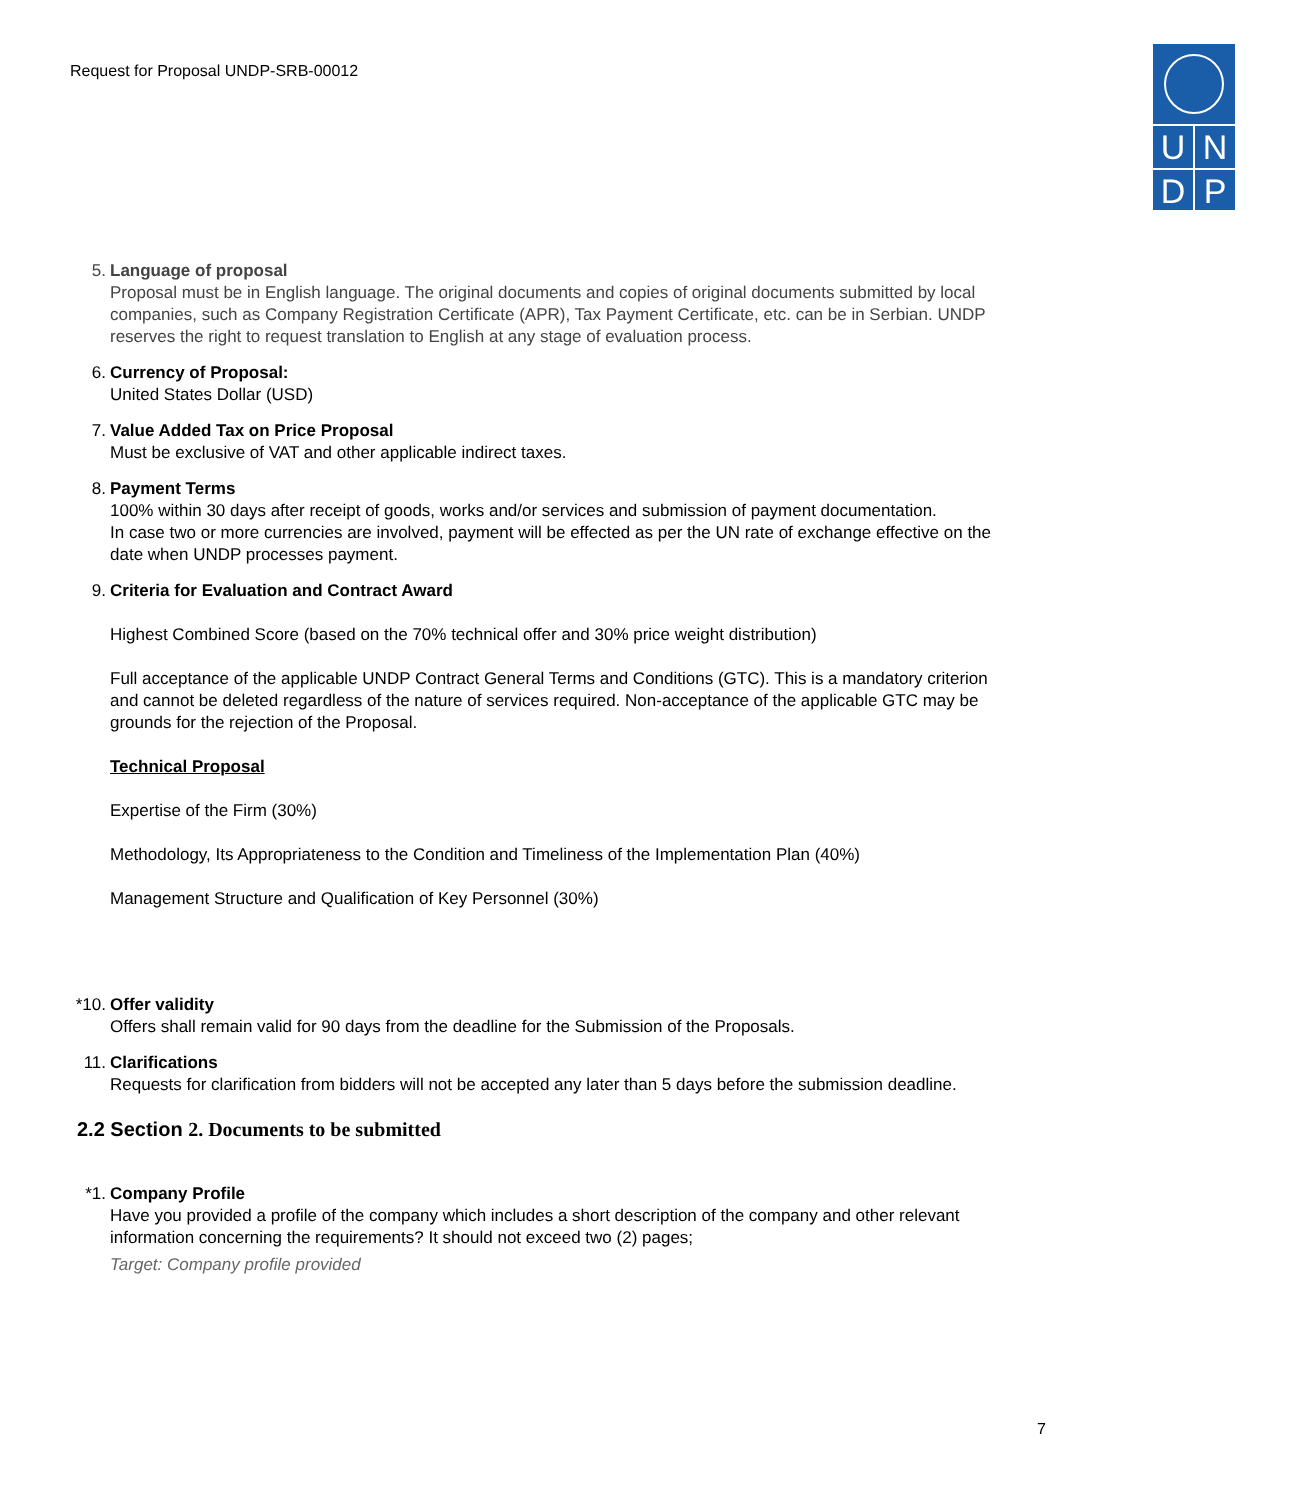Request for Proposal UNDP-SRB-00012
U N
D P
5. Language of proposal
Proposal must be in English language. The original documents and copies of original documents submitted by local companies, such as Company Registration Certificate (APR), Tax Payment Certificate, etc. can be in Serbian. UNDP reserves the right to request translation to English at any stage of evaluation process.
6. Currency of Proposal:
United States Dollar (USD)
7. Value Added Tax on Price Proposal
Must be exclusive of VAT and other applicable indirect taxes.
8. Payment Terms
100% within 30 days after receipt of goods, works and/or services and submission of payment documentation.
In case two or more currencies are involved, payment will be effected as per the UN rate of exchange effective on the date when UNDP processes payment.
9. Criteria for Evaluation and Contract Award
Highest Combined Score (based on the 70% technical offer and 30% price weight distribution)
Full acceptance of the applicable UNDP Contract General Terms and Conditions (GTC). This is a mandatory criterion and cannot be deleted regardless of the nature of services required. Non-acceptance of the applicable GTC may be grounds for the rejection of the Proposal.
Technical Proposal
Expertise of the Firm (30%)
Methodology, Its Appropriateness to the Condition and Timeliness of the Implementation Plan (40%)
Management Structure and Qualification of Key Personnel (30%)
*10. Offer validity
Offers shall remain valid for 90 days from the deadline for the Submission of the Proposals.
11. Clarifications
Requests for clarification from bidders will not be accepted any later than 5 days before the submission deadline.
2.2 Section 2. Documents to be submitted
*1. Company Profile
Have you provided a profile of the company which includes a short description of the company and other relevant information concerning the requirements? It should not exceed two (2) pages;
Target: Company profile provided
7